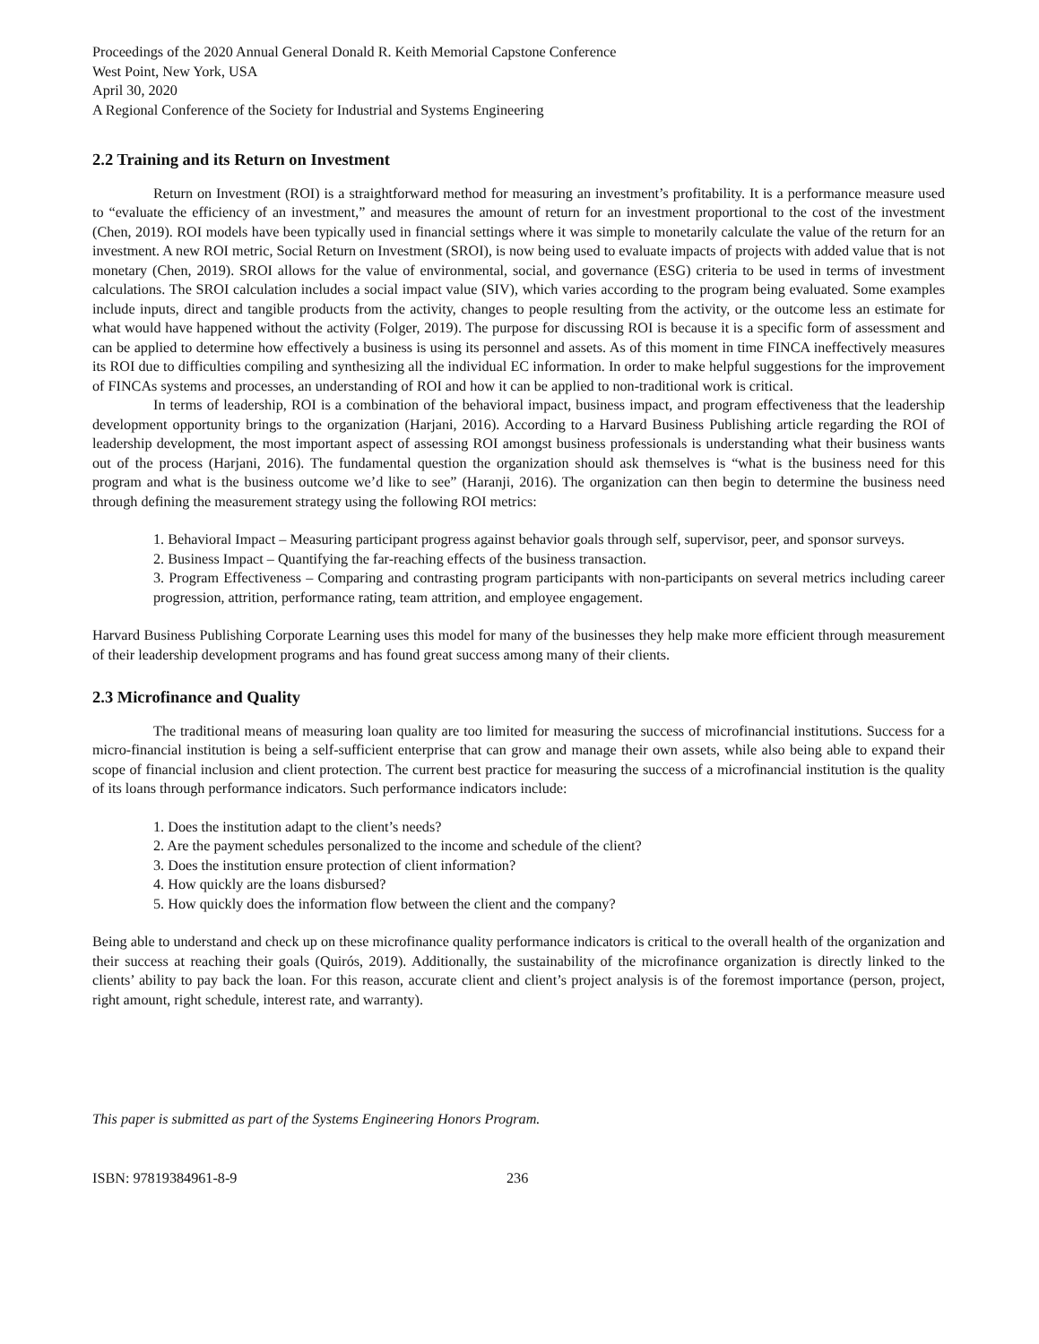Proceedings of the 2020 Annual General Donald R. Keith Memorial Capstone Conference
West Point, New York, USA
April 30, 2020
A Regional Conference of the Society for Industrial and Systems Engineering
2.2 Training and its Return on Investment
Return on Investment (ROI) is a straightforward method for measuring an investment’s profitability. It is a performance measure used to “evaluate the efficiency of an investment,” and measures the amount of return for an investment proportional to the cost of the investment (Chen, 2019). ROI models have been typically used in financial settings where it was simple to monetarily calculate the value of the return for an investment. A new ROI metric, Social Return on Investment (SROI), is now being used to evaluate impacts of projects with added value that is not monetary (Chen, 2019). SROI allows for the value of environmental, social, and governance (ESG) criteria to be used in terms of investment calculations. The SROI calculation includes a social impact value (SIV), which varies according to the program being evaluated. Some examples include inputs, direct and tangible products from the activity, changes to people resulting from the activity, or the outcome less an estimate for what would have happened without the activity (Folger, 2019). The purpose for discussing ROI is because it is a specific form of assessment and can be applied to determine how effectively a business is using its personnel and assets. As of this moment in time FINCA ineffectively measures its ROI due to difficulties compiling and synthesizing all the individual EC information. In order to make helpful suggestions for the improvement of FINCAs systems and processes, an understanding of ROI and how it can be applied to non-traditional work is critical.
In terms of leadership, ROI is a combination of the behavioral impact, business impact, and program effectiveness that the leadership development opportunity brings to the organization (Harjani, 2016). According to a Harvard Business Publishing article regarding the ROI of leadership development, the most important aspect of assessing ROI amongst business professionals is understanding what their business wants out of the process (Harjani, 2016). The fundamental question the organization should ask themselves is “what is the business need for this program and what is the business outcome we’d like to see” (Haranji, 2016). The organization can then begin to determine the business need through defining the measurement strategy using the following ROI metrics:
1. Behavioral Impact – Measuring participant progress against behavior goals through self, supervisor, peer, and sponsor surveys.
2. Business Impact – Quantifying the far-reaching effects of the business transaction.
3. Program Effectiveness – Comparing and contrasting program participants with non-participants on several metrics including career progression, attrition, performance rating, team attrition, and employee engagement.
Harvard Business Publishing Corporate Learning uses this model for many of the businesses they help make more efficient through measurement of their leadership development programs and has found great success among many of their clients.
2.3 Microfinance and Quality
The traditional means of measuring loan quality are too limited for measuring the success of microfinancial institutions. Success for a micro-financial institution is being a self-sufficient enterprise that can grow and manage their own assets, while also being able to expand their scope of financial inclusion and client protection. The current best practice for measuring the success of a microfinancial institution is the quality of its loans through performance indicators. Such performance indicators include:
1. Does the institution adapt to the client’s needs?
2. Are the payment schedules personalized to the income and schedule of the client?
3. Does the institution ensure protection of client information?
4. How quickly are the loans disbursed?
5. How quickly does the information flow between the client and the company?
Being able to understand and check up on these microfinance quality performance indicators is critical to the overall health of the organization and their success at reaching their goals (Quirós, 2019). Additionally, the sustainability of the microfinance organization is directly linked to the clients’ ability to pay back the loan. For this reason, accurate client and client’s project analysis is of the foremost importance (person, project, right amount, right schedule, interest rate, and warranty).
This paper is submitted as part of the Systems Engineering Honors Program.
ISBN: 97819384961-8-9 236